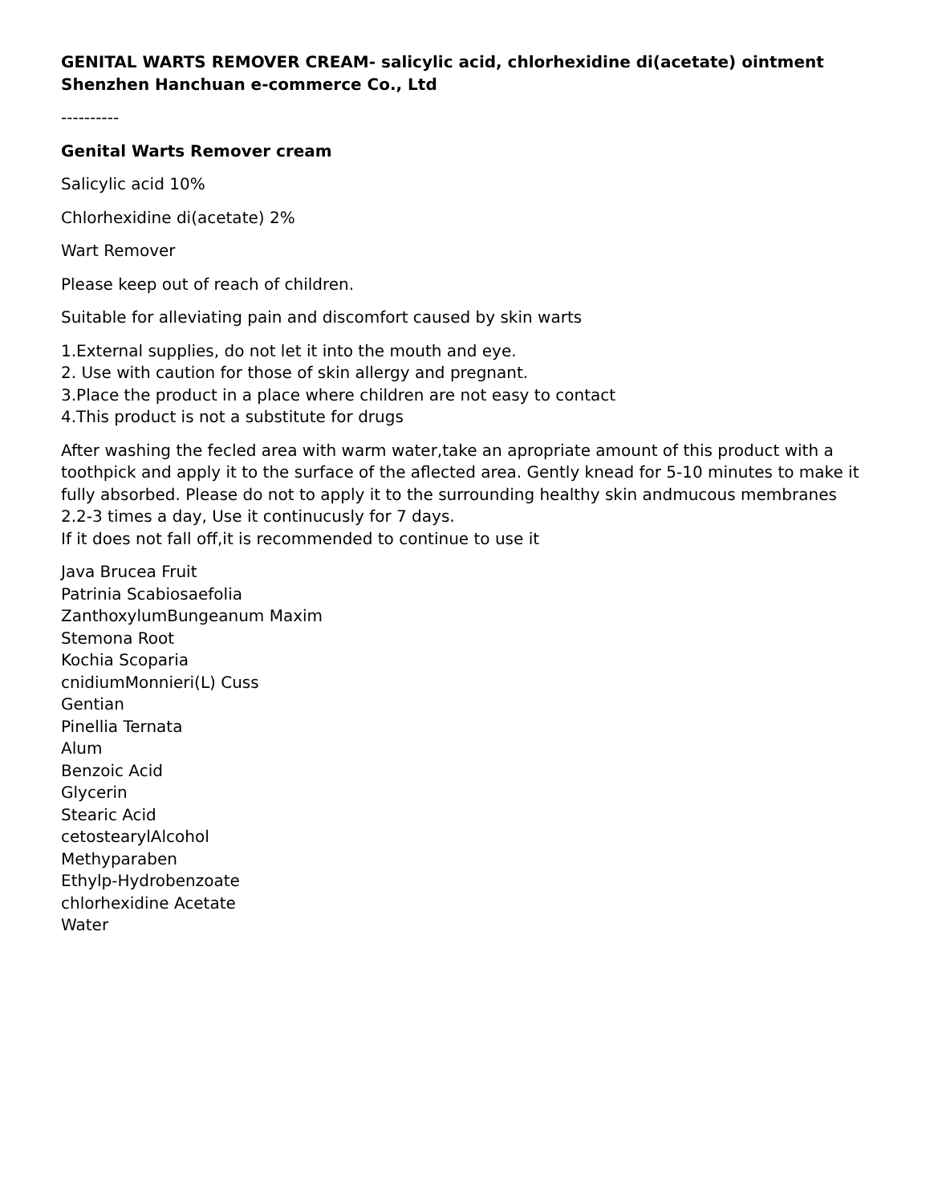GENITAL WARTS REMOVER CREAM- salicylic acid, chlorhexidine di(acetate) ointment
Shenzhen Hanchuan e-commerce Co., Ltd
----------
Genital Warts Remover cream
Salicylic acid 10%
Chlorhexidine di(acetate) 2%
Wart Remover
Please keep out of reach of children.
Suitable for alleviating pain and discomfort caused by skin warts
1.External supplies, do not let it into the mouth and eye.
2. Use with caution for those of skin allergy and pregnant.
3.Place the product in a place where children are not easy to contact
4.This product is not a substitute for drugs
After washing the fecled area with warm water,take an apropriate amount of this product with a toothpick and apply it to the surface of the aflected area. Gently knead for 5-10 minutes to make it fully absorbed. Please do not to apply it to the surrounding healthy skin andmucous membranes
2.2-3 times a day, Use it continucusly for 7 days.
If it does not fall off,it is recommended to continue to use it
Java Brucea Fruit
Patrinia Scabiosaefolia
ZanthoxylumBungeanum Maxim
Stemona Root
Kochia Scoparia
cnidiumMonnieri(L) Cuss
Gentian
Pinellia Ternata
Alum
Benzoic Acid
Glycerin
Stearic Acid
cetostearylAlcohol
Methyparaben
Ethylp-Hydrobenzoate
chlorhexidine Acetate
Water